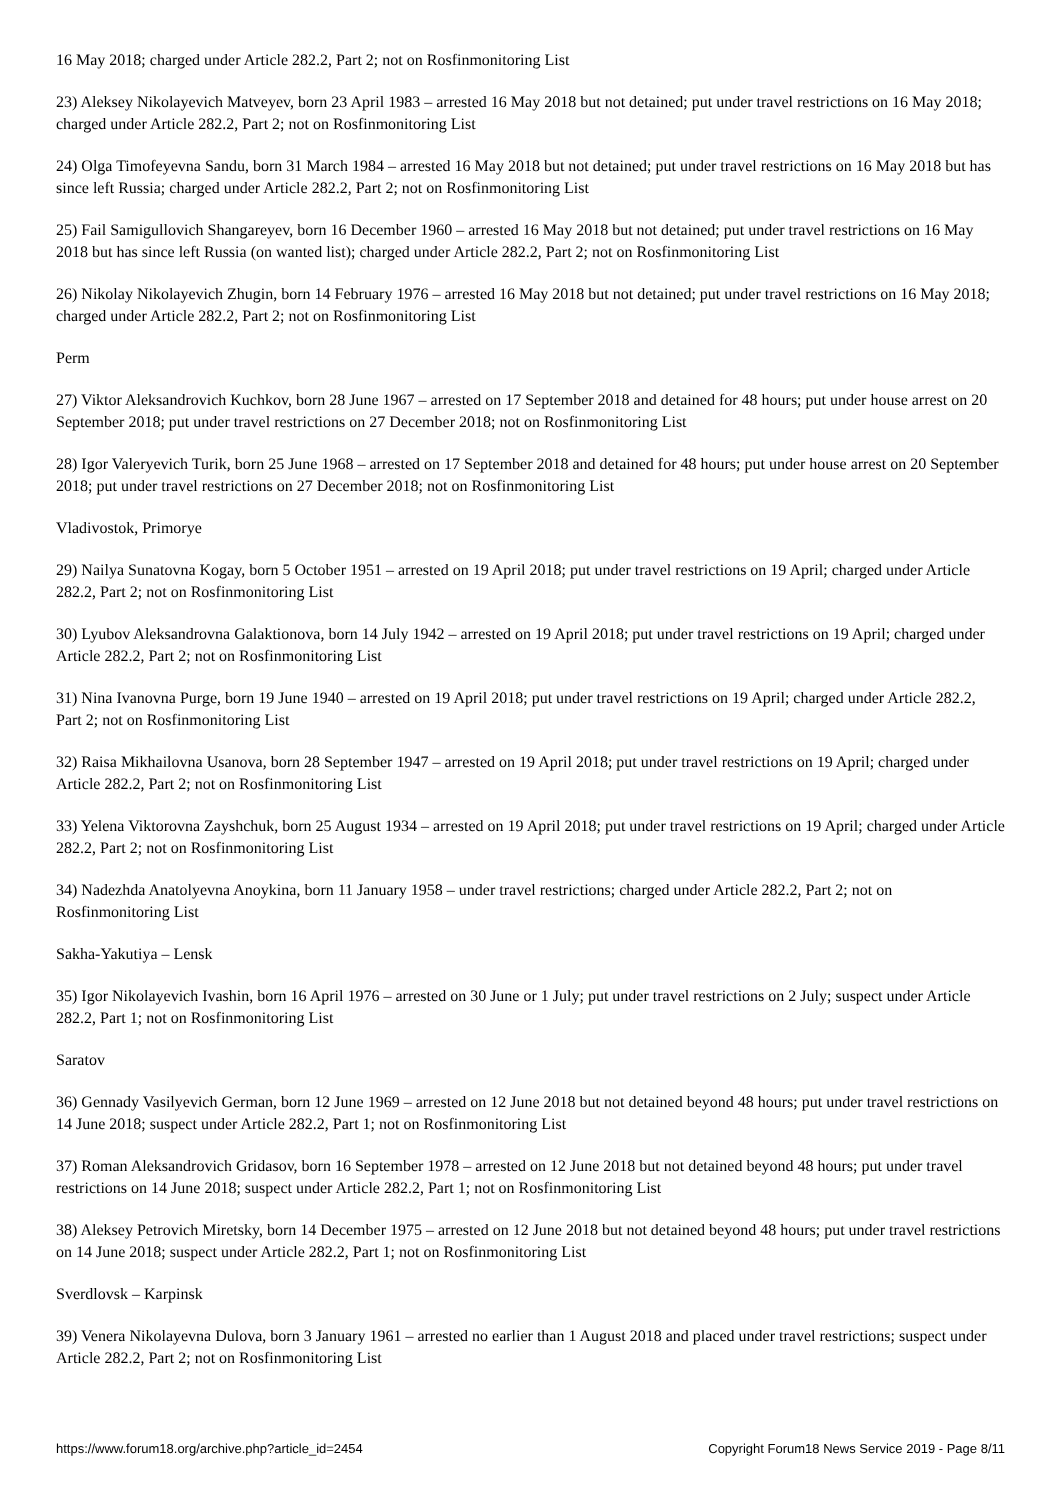16 May 2018; charged under Article 282.2, Part 2; not on Rosfinmonitoring List
23) Aleksey Nikolayevich Matveyev, born 23 April 1983 – arrested 16 May 2018 but not detained; put under travel restrictions on 16 May 2018; charged under Article 282.2, Part 2; not on Rosfinmonitoring List
24) Olga Timofeyevna Sandu, born 31 March 1984 – arrested 16 May 2018 but not detained; put under travel restrictions on 16 May 2018 but has since left Russia; charged under Article 282.2, Part 2; not on Rosfinmonitoring List
25) Fail Samigullovich Shangareyev, born 16 December 1960 – arrested 16 May 2018 but not detained; put under travel restrictions on 16 May 2018 but has since left Russia (on wanted list); charged under Article 282.2, Part 2; not on Rosfinmonitoring List
26) Nikolay Nikolayevich Zhugin, born 14 February 1976 – arrested 16 May 2018 but not detained; put under travel restrictions on 16 May 2018; charged under Article 282.2, Part 2; not on Rosfinmonitoring List
Perm
27) Viktor Aleksandrovich Kuchkov, born 28 June 1967 – arrested on 17 September 2018 and detained for 48 hours; put under house arrest on 20 September 2018; put under travel restrictions on 27 December 2018; not on Rosfinmonitoring List
28) Igor Valeryevich Turik, born 25 June 1968 – arrested on 17 September 2018 and detained for 48 hours; put under house arrest on 20 September 2018; put under travel restrictions on 27 December 2018; not on Rosfinmonitoring List
Vladivostok, Primorye
29) Nailya Sunatovna Kogay, born 5 October 1951 – arrested on 19 April 2018; put under travel restrictions on 19 April; charged under Article 282.2, Part 2; not on Rosfinmonitoring List
30) Lyubov Aleksandrovna Galaktionova, born 14 July 1942 – arrested on 19 April 2018; put under travel restrictions on 19 April; charged under Article 282.2, Part 2; not on Rosfinmonitoring List
31) Nina Ivanovna Purge, born 19 June 1940 – arrested on 19 April 2018; put under travel restrictions on 19 April; charged under Article 282.2, Part 2; not on Rosfinmonitoring List
32) Raisa Mikhailovna Usanova, born 28 September 1947 – arrested on 19 April 2018; put under travel restrictions on 19 April; charged under Article 282.2, Part 2; not on Rosfinmonitoring List
33) Yelena Viktorovna Zayshchuk, born 25 August 1934 – arrested on 19 April 2018; put under travel restrictions on 19 April; charged under Article 282.2, Part 2; not on Rosfinmonitoring List
34) Nadezhda Anatolyevna Anoykina, born 11 January 1958 – under travel restrictions; charged under Article 282.2, Part 2; not on Rosfinmonitoring List
Sakha-Yakutiya – Lensk
35) Igor Nikolayevich Ivashin, born 16 April 1976 – arrested on 30 June or 1 July; put under travel restrictions on 2 July; suspect under Article 282.2, Part 1; not on Rosfinmonitoring List
Saratov
36) Gennady Vasilyevich German, born 12 June 1969 – arrested on 12 June 2018 but not detained beyond 48 hours; put under travel restrictions on 14 June 2018; suspect under Article 282.2, Part 1; not on Rosfinmonitoring List
37) Roman Aleksandrovich Gridasov, born 16 September 1978 – arrested on 12 June 2018 but not detained beyond 48 hours; put under travel restrictions on 14 June 2018; suspect under Article 282.2, Part 1; not on Rosfinmonitoring List
38) Aleksey Petrovich Miretsky, born 14 December 1975 – arrested on 12 June 2018 but not detained beyond 48 hours; put under travel restrictions on 14 June 2018; suspect under Article 282.2, Part 1; not on Rosfinmonitoring List
Sverdlovsk – Karpinsk
39) Venera Nikolayevna Dulova, born 3 January 1961 – arrested no earlier than 1 August 2018 and placed under travel restrictions; suspect under Article 282.2, Part 2; not on Rosfinmonitoring List
https://www.forum18.org/archive.php?article_id=2454 Copyright Forum18 News Service 2019 - Page 8/11